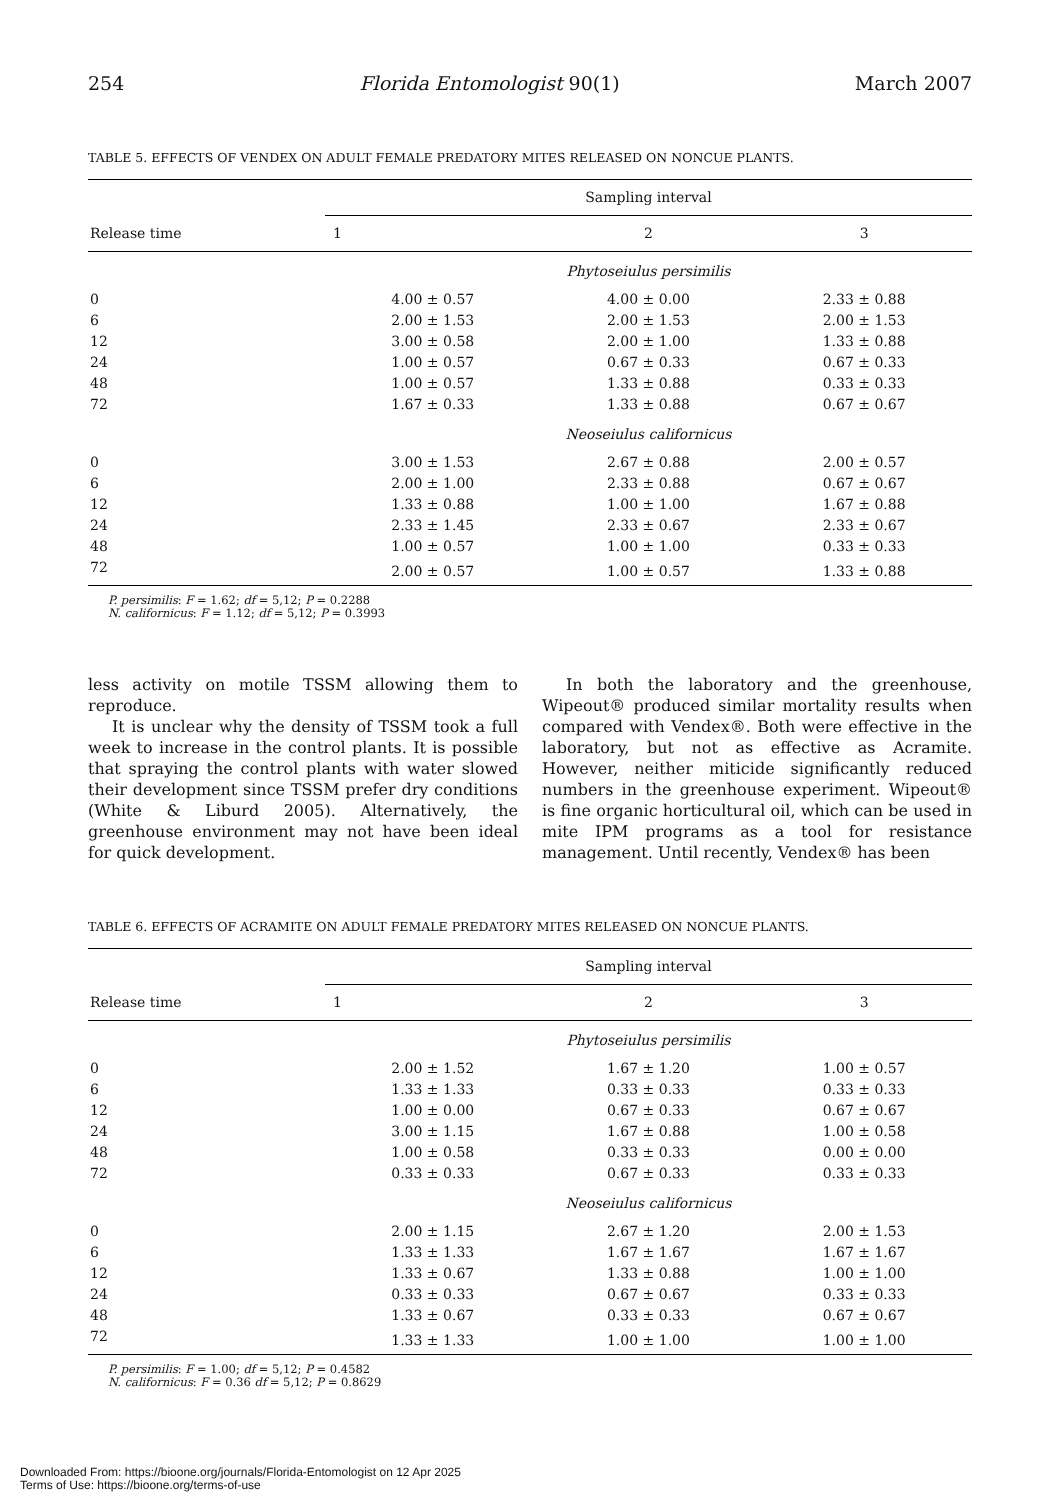254 Florida Entomologist 90(1) March 2007
TABLE 5. EFFECTS OF VENDEX ON ADULT FEMALE PREDATORY MITES RELEASED ON NONCUE PLANTS.
| Release time | Sampling interval | | |
| --- | --- | --- | --- |
| | 1 | 2 | 3 |
| | Phytoseiulus persimilis | | |
| 0 | 4.00 ± 0.57 | 4.00 ± 0.00 | 2.33 ± 0.88 |
| 6 | 2.00 ± 1.53 | 2.00 ± 1.53 | 2.00 ± 1.53 |
| 12 | 3.00 ± 0.58 | 2.00 ± 1.00 | 1.33 ± 0.88 |
| 24 | 1.00 ± 0.57 | 0.67 ± 0.33 | 0.67 ± 0.33 |
| 48 | 1.00 ± 0.57 | 1.33 ± 0.88 | 0.33 ± 0.33 |
| 72 | 1.67 ± 0.33 | 1.33 ± 0.88 | 0.67 ± 0.67 |
| | Neoseiulus californicus | | |
| 0 | 3.00 ± 1.53 | 2.67 ± 0.88 | 2.00 ± 0.57 |
| 6 | 2.00 ± 1.00 | 2.33 ± 0.88 | 0.67 ± 0.67 |
| 12 | 1.33 ± 0.88 | 1.00 ± 1.00 | 1.67 ± 0.88 |
| 24 | 2.33 ± 1.45 | 2.33 ± 0.67 | 2.33 ± 0.67 |
| 48 | 1.00 ± 0.57 | 1.00 ± 1.00 | 0.33 ± 0.33 |
| 72 | 2.00 ± 0.57 | 1.00 ± 0.57 | 1.33 ± 0.88 |
P. persimilis: F = 1.62; df = 5,12; P = 0.2288
N. californicus: F = 1.12; df = 5,12; P = 0.3993
less activity on motile TSSM allowing them to reproduce.
It is unclear why the density of TSSM took a full week to increase in the control plants. It is possible that spraying the control plants with water slowed their development since TSSM prefer dry conditions (White & Liburd 2005). Alternatively, the greenhouse environment may not have been ideal for quick development.
In both the laboratory and the greenhouse, Wipeout® produced similar mortality results when compared with Vendex®. Both were effective in the laboratory, but not as effective as Acramite. However, neither miticide significantly reduced numbers in the greenhouse experiment. Wipeout® is fine organic horticultural oil, which can be used in mite IPM programs as a tool for resistance management. Until recently, Vendex® has been
TABLE 6. EFFECTS OF ACRAMITE ON ADULT FEMALE PREDATORY MITES RELEASED ON NONCUE PLANTS.
| Release time | Sampling interval | | |
| --- | --- | --- | --- |
| | 1 | 2 | 3 |
| | Phytoseiulus persimilis | | |
| 0 | 2.00 ± 1.52 | 1.67 ± 1.20 | 1.00 ± 0.57 |
| 6 | 1.33 ± 1.33 | 0.33 ± 0.33 | 0.33 ± 0.33 |
| 12 | 1.00 ± 0.00 | 0.67 ± 0.33 | 0.67 ± 0.67 |
| 24 | 3.00 ± 1.15 | 1.67 ± 0.88 | 1.00 ± 0.58 |
| 48 | 1.00 ± 0.58 | 0.33 ± 0.33 | 0.00 ± 0.00 |
| 72 | 0.33 ± 0.33 | 0.67 ± 0.33 | 0.33 ± 0.33 |
| | Neoseiulus californicus | | |
| 0 | 2.00 ± 1.15 | 2.67 ± 1.20 | 2.00 ± 1.53 |
| 6 | 1.33 ± 1.33 | 1.67 ± 1.67 | 1.67 ± 1.67 |
| 12 | 1.33 ± 0.67 | 1.33 ± 0.88 | 1.00 ± 1.00 |
| 24 | 0.33 ± 0.33 | 0.67 ± 0.67 | 0.33 ± 0.33 |
| 48 | 1.33 ± 0.67 | 0.33 ± 0.33 | 0.67 ± 0.67 |
| 72 | 1.33 ± 1.33 | 1.00 ± 1.00 | 1.00 ± 1.00 |
P. persimilis: F = 1.00; df = 5,12; P = 0.4582
N. californicus: F = 0.36 df = 5,12; P = 0.8629
Downloaded From: https://bioone.org/journals/Florida-Entomologist on 12 Apr 2025
Terms of Use: https://bioone.org/terms-of-use